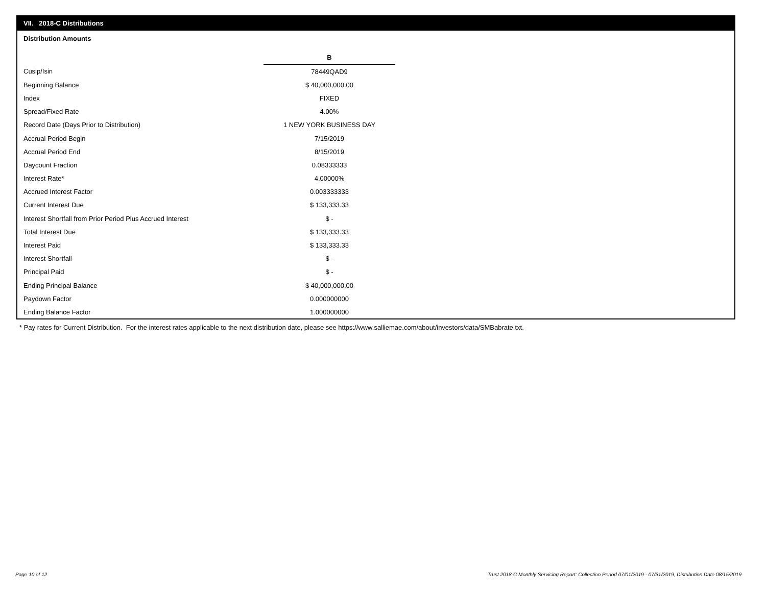VII. 2018-C Distributions
Distribution Amounts
| | B |
| Cusip/Isin | 78449QAD9 |
| Beginning Balance | $ 40,000,000.00 |
| Index | FIXED |
| Spread/Fixed Rate | 4.00% |
| Record Date (Days Prior to Distribution) | 1 NEW YORK BUSINESS DAY |
| Accrual Period Begin | 7/15/2019 |
| Accrual Period End | 8/15/2019 |
| Daycount Fraction | 0.08333333 |
| Interest Rate* | 4.00000% |
| Accrued Interest Factor | 0.003333333 |
| Current Interest Due | $ 133,333.33 |
| Interest Shortfall from Prior Period Plus Accrued Interest | $ - |
| Total Interest Due | $ 133,333.33 |
| Interest Paid | $ 133,333.33 |
| Interest Shortfall | $ - |
| Principal Paid | $ - |
| Ending Principal Balance | $ 40,000,000.00 |
| Paydown Factor | 0.000000000 |
| Ending Balance Factor | 1.000000000 |
* Pay rates for Current Distribution. For the interest rates applicable to the next distribution date, please see https://www.salliemae.com/about/investors/data/SMBabrate.txt.
Page 10 of 12
Trust 2018-C Monthly Servicing Report: Collection Period 07/01/2019 - 07/31/2019, Distribution Date 08/15/2019